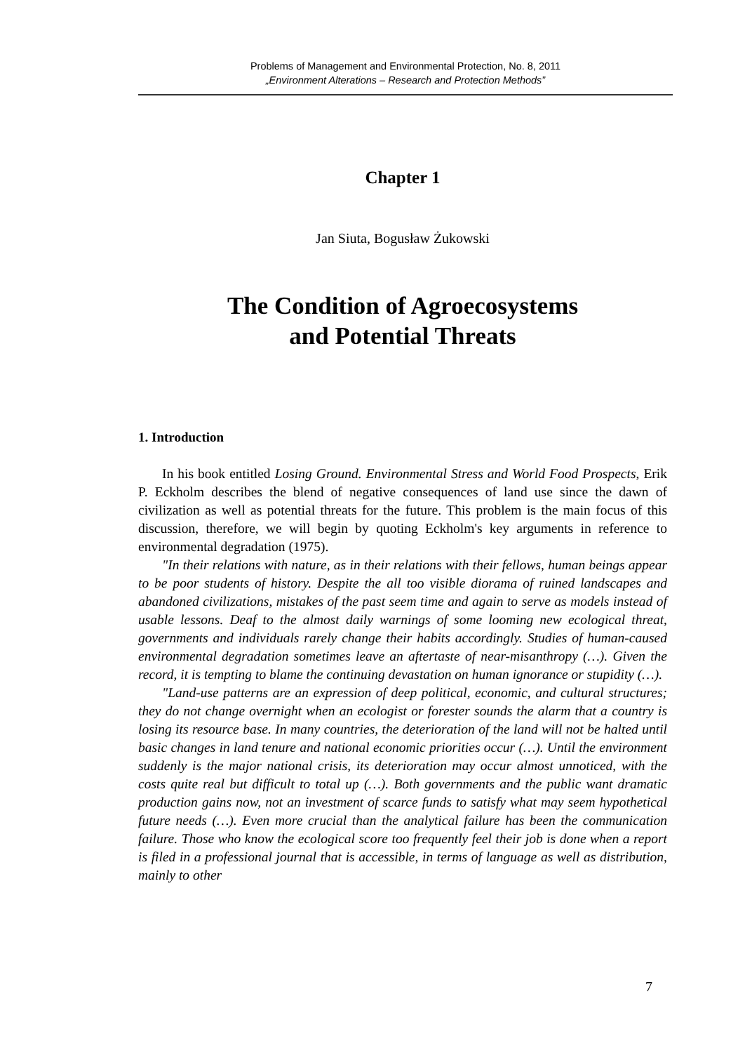Problems of Management and Environmental Protection, No. 8, 2011
„Environment Alterations – Research and Protection Methods”
Chapter 1
Jan Siuta, Bogusław Żukowski
The Condition of Agroecosystems
and Potential Threats
1. Introduction
In his book entitled Losing Ground. Environmental Stress and World Food Prospects, Erik P. Eckholm describes the blend of negative consequences of land use since the dawn of civilization as well as potential threats for the future. This problem is the main focus of this discussion, therefore, we will begin by quoting Eckholm's key arguments in reference to environmental degradation (1975).
"In their relations with nature, as in their relations with their fellows, human beings appear to be poor students of history. Despite the all too visible diorama of ruined landscapes and abandoned civilizations, mistakes of the past seem time and again to serve as models instead of usable lessons. Deaf to the almost daily warnings of some looming new ecological threat, governments and individuals rarely change their habits accordingly. Studies of human-caused environmental degradation sometimes leave an aftertaste of near-misanthropy (…). Given the record, it is tempting to blame the continuing devastation on human ignorance or stupidity (…).
"Land-use patterns are an expression of deep political, economic, and cultural structures; they do not change overnight when an ecologist or forester sounds the alarm that a country is losing its resource base. In many countries, the deterioration of the land will not be halted until basic changes in land tenure and national economic priorities occur (…). Until the environment suddenly is the major national crisis, its deterioration may occur almost unnoticed, with the costs quite real but difficult to total up (…). Both governments and the public want dramatic production gains now, not an investment of scarce funds to satisfy what may seem hypothetical future needs (…). Even more crucial than the analytical failure has been the communication failure. Those who know the ecological score too frequently feel their job is done when a report is filed in a professional journal that is accessible, in terms of language as well as distribution, mainly to other
7